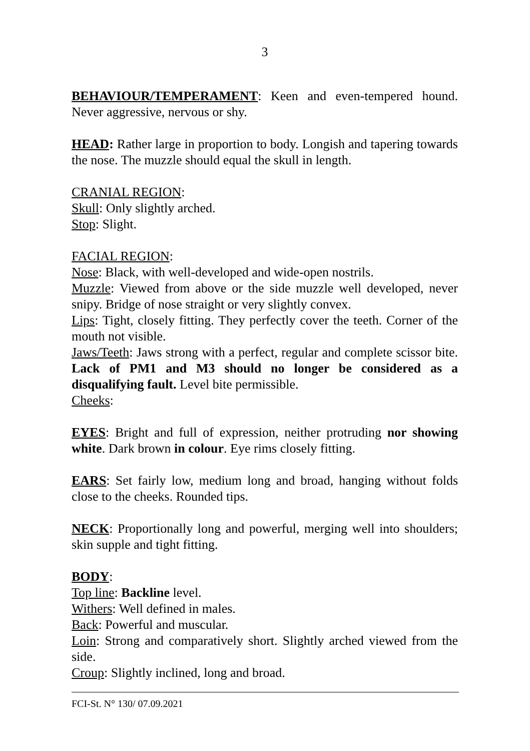3
BEHAVIOUR/TEMPERAMENT: Keen and even-tempered hound. Never aggressive, nervous or shy.
HEAD: Rather large in proportion to body. Longish and tapering towards the nose. The muzzle should equal the skull in length.
CRANIAL REGION:
Skull: Only slightly arched.
Stop: Slight.
FACIAL REGION:
Nose: Black, with well-developed and wide-open nostrils.
Muzzle: Viewed from above or the side muzzle well developed, never snipy. Bridge of nose straight or very slightly convex.
Lips: Tight, closely fitting. They perfectly cover the teeth. Corner of the mouth not visible.
Jaws/Teeth: Jaws strong with a perfect, regular and complete scissor bite. Lack of PM1 and M3 should no longer be considered as a disqualifying fault. Level bite permissible.
Cheeks:
EYES: Bright and full of expression, neither protruding nor showing white. Dark brown in colour. Eye rims closely fitting.
EARS: Set fairly low, medium long and broad, hanging without folds close to the cheeks. Rounded tips.
NECK: Proportionally long and powerful, merging well into shoulders; skin supple and tight fitting.
BODY:
Top line: Backline level.
Withers: Well defined in males.
Back: Powerful and muscular.
Loin: Strong and comparatively short. Slightly arched viewed from the side.
Croup: Slightly inclined, long and broad.
FCI-St. N° 130/ 07.09.2021